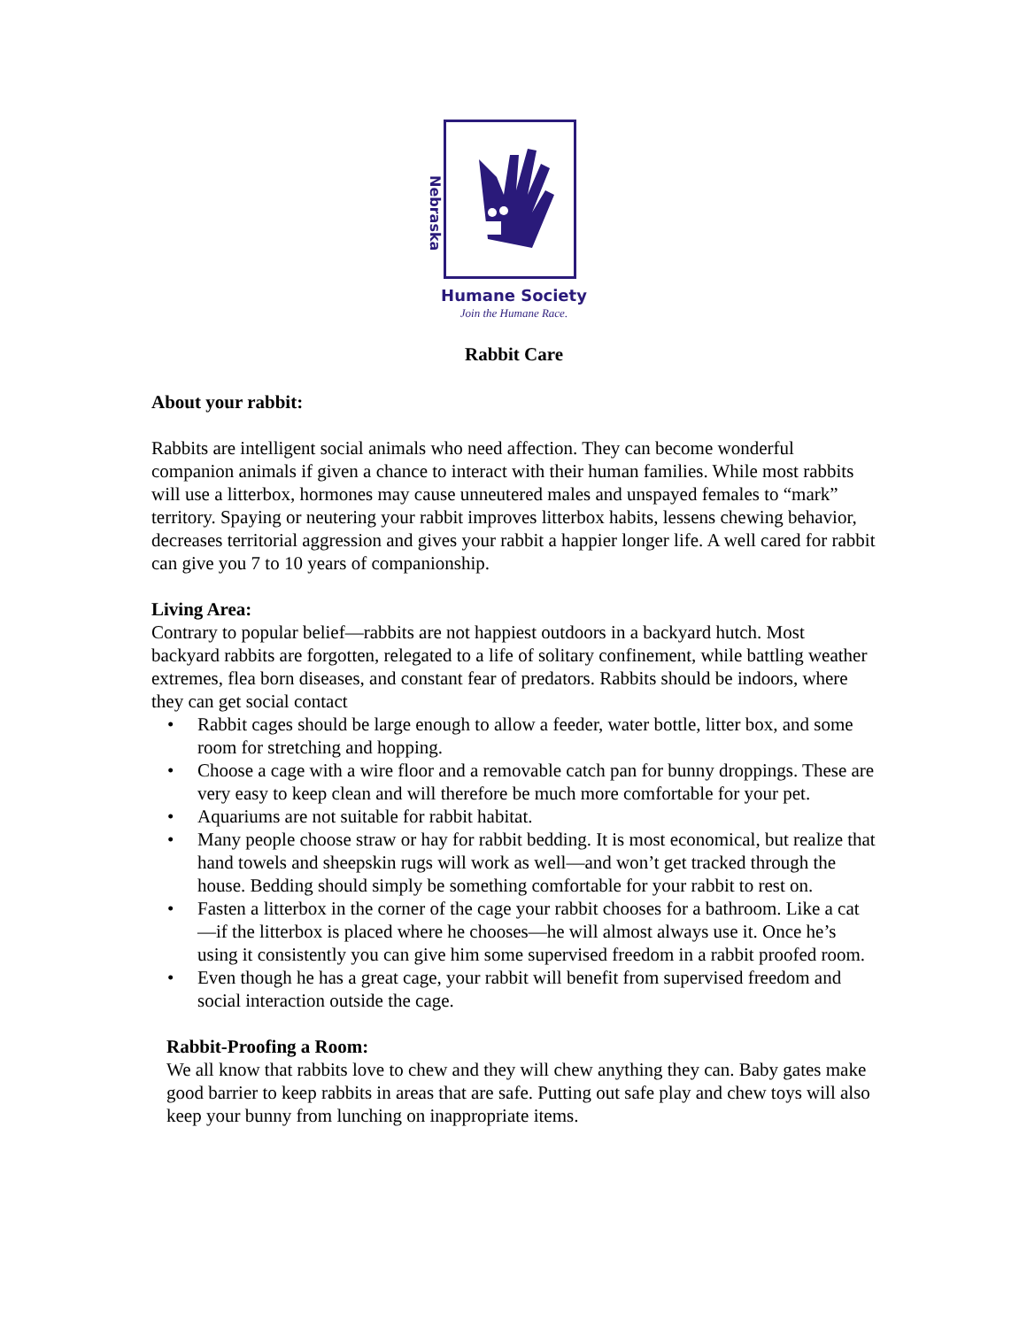Nebraska
Humane Society
Join the Humane Race.
Rabbit Care
About your rabbit:
Rabbits are intelligent social animals who need affection. They can become wonderful companion animals if given a chance to interact with their human families. While most rabbits will use a litterbox, hormones may cause unneutered males and unspayed females to “mark” territory. Spaying or neutering your rabbit improves litterbox habits, lessens chewing behavior, decreases territorial aggression and gives your rabbit a happier longer life. A well cared for rabbit can give you 7 to 10 years of companionship.
Living Area:
Contrary to popular belief—rabbits are not happiest outdoors in a backyard hutch. Most backyard rabbits are forgotten, relegated to a life of solitary confinement, while battling weather extremes, flea born diseases, and constant fear of predators. Rabbits should be indoors, where they can get social contact
• Rabbit cages should be large enough to allow a feeder, water bottle, litter box, and some room for stretching and hopping.
• Choose a cage with a wire floor and a removable catch pan for bunny droppings. These are very easy to keep clean and will therefore be much more comfortable for your pet.
• Aquariums are not suitable for rabbit habitat.
• Many people choose straw or hay for rabbit bedding. It is most economical, but realize that hand towels and sheepskin rugs will work as well—and won’t get tracked through the house. Bedding should simply be something comfortable for your rabbit to rest on.
• Fasten a litterbox in the corner of the cage your rabbit chooses for a bathroom. Like a cat—if the litterbox is placed where he chooses—he will almost always use it. Once he’s using it consistently you can give him some supervised freedom in a rabbit proofed room.
• Even though he has a great cage, your rabbit will benefit from supervised freedom and social interaction outside the cage.
Rabbit-Proofing a Room:
We all know that rabbits love to chew and they will chew anything they can. Baby gates make good barrier to keep rabbits in areas that are safe. Putting out safe play and chew toys will also keep your bunny from lunching on inappropriate items.